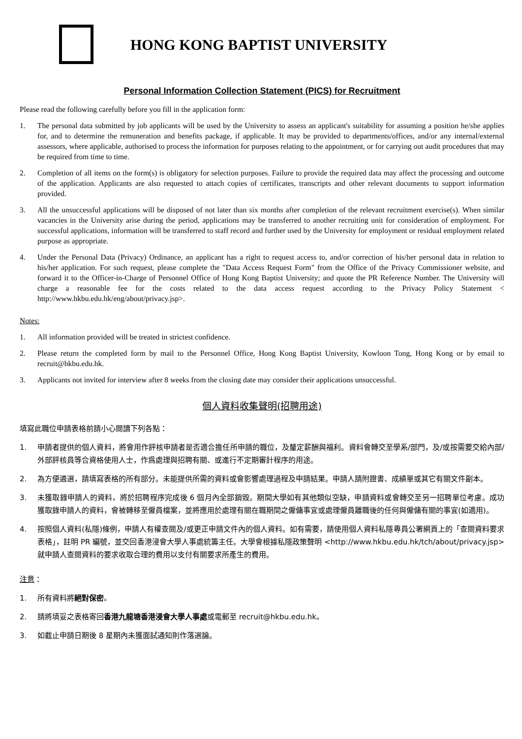HONG KONG BAPTIST UNIVERSITY
Personal Information Collection Statement (PICS) for Recruitment
Please read the following carefully before you fill in the application form:
1. The personal data submitted by job applicants will be used by the University to assess an applicant's suitability for assuming a position he/she applies for, and to determine the remuneration and benefits package, if applicable. It may be provided to departments/offices, and/or any internal/external assessors, where applicable, authorised to process the information for purposes relating to the appointment, or for carrying out audit procedures that may be required from time to time.
2. Completion of all items on the form(s) is obligatory for selection purposes. Failure to provide the required data may affect the processing and outcome of the application. Applicants are also requested to attach copies of certificates, transcripts and other relevant documents to support information provided.
3. All the unsuccessful applications will be disposed of not later than six months after completion of the relevant recruitment exercise(s). When similar vacancies in the University arise during the period, applications may be transferred to another recruiting unit for consideration of employment. For successful applications, information will be transferred to staff record and further used by the University for employment or residual employment related purpose as appropriate.
4. Under the Personal Data (Privacy) Ordinance, an applicant has a right to request access to, and/or correction of his/her personal data in relation to his/her application. For such request, please complete the "Data Access Request Form" from the Office of the Privacy Commissioner website, and forward it to the Officer-in-Charge of Personnel Office of Hong Kong Baptist University; and quote the PR Reference Number. The University will charge a reasonable fee for the costs related to the data access request according to the Privacy Policy Statement < http://www.hkbu.edu.hk/eng/about/privacy.jsp>.
Notes:
1. All information provided will be treated in strictest confidence.
2. Please return the completed form by mail to the Personnel Office, Hong Kong Baptist University, Kowloon Tong, Hong Kong or by email to recruit@hkbu.edu.hk.
3. Applicants not invited for interview after 8 weeks from the closing date may consider their applications unsuccessful.
個人資料收集聲明(招聘用途)
填寫此職位申請表格前請小心閱讀下列各點：
1. 申請者提供的個人資料，將會用作評核申請者是否適合擔任所申請的職位，及釐定薪酬與福利。資料會轉交至學系/部門，及/或按需要交給內部/外部評核員等合資格使用人士，作爲處理與招聘有關、或進行不定期審計程序的用途。
2. 為方便遴選，請填寫表格的所有部分。未能提供所需的資料或會影響處理過程及申請結果。申請人請附證書、成績單或其它有關文件副本。
3. 未獲取錄申請人的資料，將於招聘程序完成後 6 個月內全部銷毀。期間大學如有其他類似空缺，申請資料或會轉交至另一招聘單位考慮。成功獲取錄申請人的資料，會被轉移至僱員檔案，並將應用於處理有關在職期間之僱傭事宜或處理僱員離職後的任何與僱傭有關的事宜(如適用)。
4. 按照個人資料(私隱)條例，申請人有權查閱及/或更正申請文件內的個人資料。如有需要，請使用個人資料私隱專員公署網頁上的「查閱資料要求表格」，註明 PR 編號，並交回香港浸會大學人事處統籌主任。大學會根據私隱政策聲明 <http://www.hkbu.edu.hk/tch/about/privacy.jsp> 就申請人查閱資料的要求收取合理的費用以支付有關要求所產生的費用。
注意：
1. 所有資料將絕對保密。
2. 請將填妥之表格寄回香港九龍塘香港浸會大學人事處或電郵至 recruit@hkbu.edu.hk。
3. 如截止申請日期後 8 星期內未獲面試通知則作落選論。